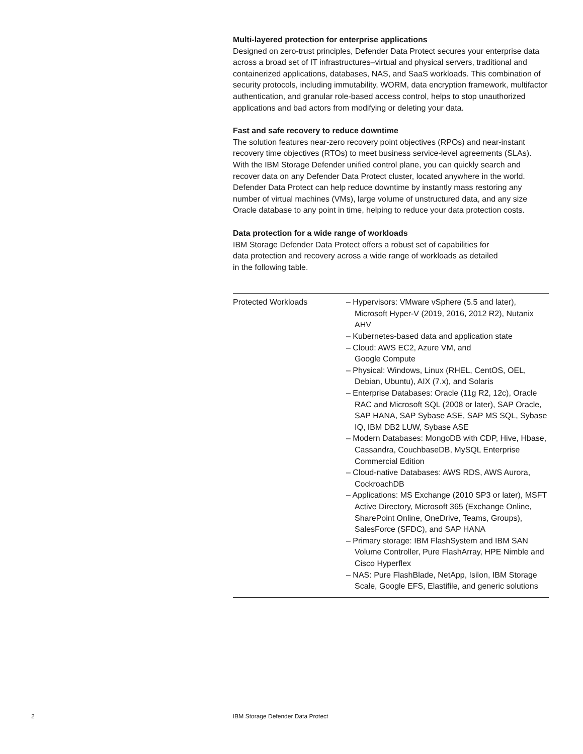Multi-layered protection for enterprise applications
Designed on zero-trust principles, Defender Data Protect secures your enterprise data across a broad set of IT infrastructures–virtual and physical servers, traditional and containerized applications, databases, NAS, and SaaS workloads. This combination of security protocols, including immutability, WORM, data encryption framework, multifactor authentication, and granular role-based access control, helps to stop unauthorized applications and bad actors from modifying or deleting your data.
Fast and safe recovery to reduce downtime
The solution features near-zero recovery point objectives (RPOs) and near-instant recovery time objectives (RTOs) to meet business service-level agreements (SLAs). With the IBM Storage Defender unified control plane, you can quickly search and recover data on any Defender Data Protect cluster, located anywhere in the world. Defender Data Protect can help reduce downtime by instantly mass restoring any number of virtual machines (VMs), large volume of unstructured data, and any size Oracle database to any point in time, helping to reduce your data protection costs.
Data protection for a wide range of workloads
IBM Storage Defender Data Protect offers a robust set of capabilities for
data protection and recovery across a wide range of workloads as detailed
in the following table.
| Protected Workloads | – Hypervisors: VMware vSphere (5.5 and later), Microsoft Hyper-V (2019, 2016, 2012 R2), Nutanix AHV – Kubernetes-based data and application state – Cloud: AWS EC2, Azure VM, and Google Compute – Physical: Windows, Linux (RHEL, CentOS, OEL, Debian, Ubuntu), AIX (7.x), and Solaris – Enterprise Databases: Oracle (11g R2, 12c), Oracle RAC and Microsoft SQL (2008 or later), SAP Oracle, SAP HANA, SAP Sybase ASE, SAP MS SQL, Sybase IQ, IBM DB2 LUW, Sybase ASE – Modern Databases: MongoDB with CDP, Hive, Hbase, Cassandra, CouchbaseDB, MySQL Enterprise Commercial Edition – Cloud-native Databases: AWS RDS, AWS Aurora, CockroachDB – Applications: MS Exchange (2010 SP3 or later), MSFT Active Directory, Microsoft 365 (Exchange Online, SharePoint Online, OneDrive, Teams, Groups), SalesForce (SFDC), and SAP HANA – Primary storage: IBM FlashSystem and IBM SAN Volume Controller, Pure FlashArray, HPE Nimble and Cisco Hyperflex – NAS: Pure FlashBlade, NetApp, Isilon, IBM Storage Scale, Google EFS, Elastifile, and generic solutions |
2
IBM Storage Defender Data Protect